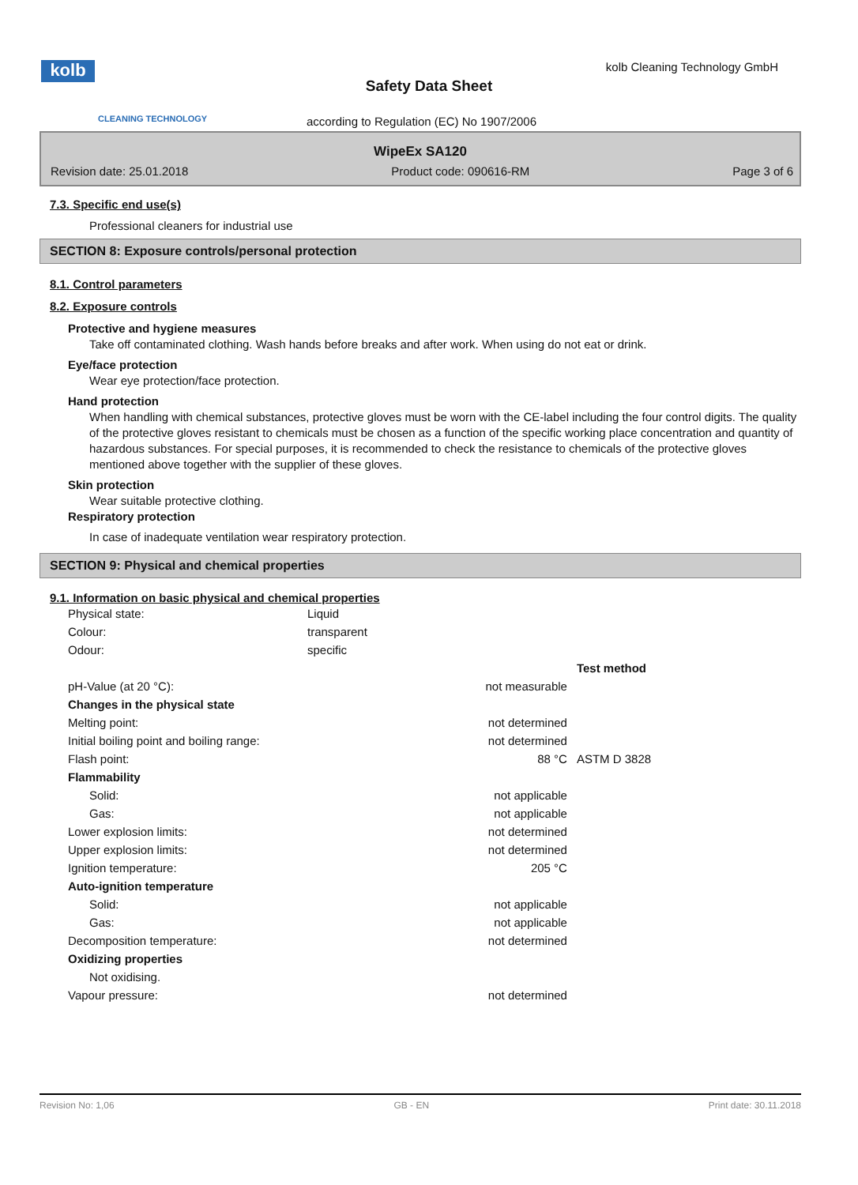kolb
CLEANING TECHNOLOGY
kolb Cleaning Technology GmbH
Safety Data Sheet
according to Regulation (EC) No 1907/2006
WipeEx SA120
Revision date: 25.01.2018 Product code: 090616-RM Page 3 of 6
7.3. Specific end use(s)
Professional cleaners for industrial use
SECTION 8: Exposure controls/personal protection
8.1. Control parameters
8.2. Exposure controls
Protective and hygiene measures
Take off contaminated clothing. Wash hands before breaks and after work. When using do not eat or drink.
Eye/face protection
Wear eye protection/face protection.
Hand protection
When handling with chemical substances, protective gloves must be worn with the CE-label including the four control digits. The quality of the protective gloves resistant to chemicals must be chosen as a function of the specific working place concentration and quantity of hazardous substances. For special purposes, it is recommended to check the resistance to chemicals of the protective gloves mentioned above together with the supplier of these gloves.
Skin protection
Wear suitable protective clothing.
Respiratory protection
In case of inadequate ventilation wear respiratory protection.
SECTION 9: Physical and chemical properties
9.1. Information on basic physical and chemical properties
| Physical state: | Liquid |
| Colour: | transparent |
| Odour: | specific |
| | | Test method |
| pH-Value (at 20 °C): | not measurable | |
| Changes in the physical state | | |
| Melting point: | not determined | |
| Initial boiling point and boiling range: | not determined | |
| Flash point: | 88 °C | ASTM D 3828 |
| Flammability | | |
| Solid: | not applicable | |
| Gas: | not applicable | |
| Lower explosion limits: | not determined | |
| Upper explosion limits: | not determined | |
| Ignition temperature: | 205 °C | |
| Auto-ignition temperature | | |
| Solid: | not applicable | |
| Gas: | not applicable | |
| Decomposition temperature: | not determined | |
| Oxidizing properties | | |
| Not oxidising. | | |
| Vapour pressure: | not determined | |
Revision No: 1,06 GB - EN Print date: 30.11.2018